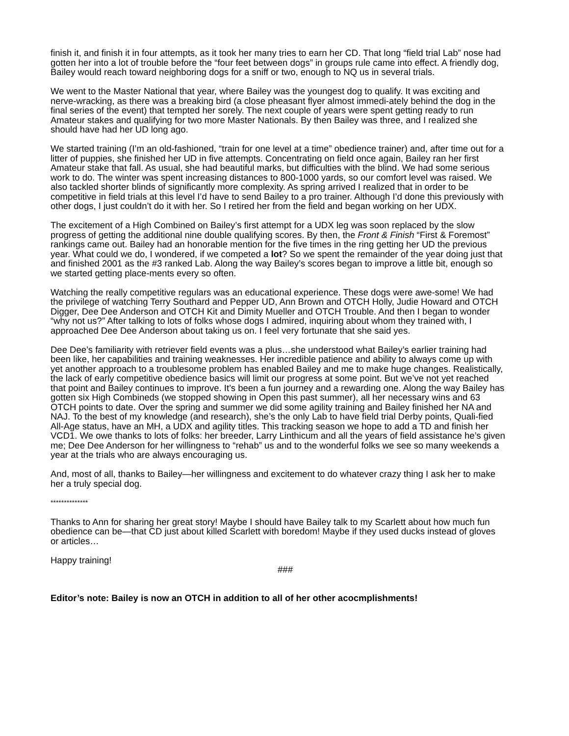finish it, and finish it in four attempts, as it took her many tries to earn her CD. That long “field trial Lab” nose had gotten her into a lot of trouble before the “four feet between dogs” in groups rule came into effect. A friendly dog, Bailey would reach toward neighboring dogs for a sniff or two, enough to NQ us in several trials.
We went to the Master National that year, where Bailey was the youngest dog to qualify. It was exciting and nerve-wracking, as there was a breaking bird (a close pheasant flyer almost immedi-ately behind the dog in the final series of the event) that tempted her sorely. The next couple of years were spent getting ready to run Amateur stakes and qualifying for two more Master Nationals. By then Bailey was three, and I realized she should have had her UD long ago.
We started training (I’m an old-fashioned, “train for one level at a time” obedience trainer) and, after time out for a litter of puppies, she finished her UD in five attempts. Concentrating on field once again, Bailey ran her first Amateur stake that fall. As usual, she had beautiful marks, but difficulties with the blind. We had some serious work to do. The winter was spent increasing distances to 800-1000 yards, so our comfort level was raised. We also tackled shorter blinds of significantly more complexity. As spring arrived I realized that in order to be competitive in field trials at this level I’d have to send Bailey to a pro trainer. Although I’d done this previously with other dogs, I just couldn’t do it with her. So I retired her from the field and began working on her UDX.
The excitement of a High Combined on Bailey’s first attempt for a UDX leg was soon replaced by the slow progress of getting the additional nine double qualifying scores. By then, the Front & Finish “First & Foremost” rankings came out. Bailey had an honorable mention for the five times in the ring getting her UD the previous year. What could we do, I wondered, if we competed a lot? So we spent the remainder of the year doing just that and finished 2001 as the #3 ranked Lab. Along the way Bailey’s scores began to improve a little bit, enough so we started getting place-ments every so often.
Watching the really competitive regulars was an educational experience. These dogs were awe-some! We had the privilege of watching Terry Southard and Pepper UD, Ann Brown and OTCH Holly, Judie Howard and OTCH Digger, Dee Dee Anderson and OTCH Kit and Dimity Mueller and OTCH Trouble. And then I began to wonder “why not us?” After talking to lots of folks whose dogs I admired, inquiring about whom they trained with, I approached Dee Dee Anderson about taking us on. I feel very fortunate that she said yes.
Dee Dee’s familiarity with retriever field events was a plus…she understood what Bailey’s earlier training had been like, her capabilities and training weaknesses. Her incredible patience and ability to always come up with yet another approach to a troublesome problem has enabled Bailey and me to make huge changes. Realistically, the lack of early competitive obedience basics will limit our progress at some point. But we’ve not yet reached that point and Bailey continues to improve. It’s been a fun journey and a rewarding one. Along the way Bailey has gotten six High Combineds (we stopped showing in Open this past summer), all her necessary wins and 63 OTCH points to date. Over the spring and summer we did some agility training and Bailey finished her NA and NAJ. To the best of my knowledge (and research), she’s the only Lab to have field trial Derby points, Quali-fied All-Age status, have an MH, a UDX and agility titles. This tracking season we hope to add a TD and finish her VCD1. We owe thanks to lots of folks: her breeder, Larry Linthicum and all the years of field assistance he’s given me; Dee Dee Anderson for her willingness to “rehab” us and to the wonderful folks we see so many weekends a year at the trials who are always encouraging us.
And, most of all, thanks to Bailey—her willingness and excitement to do whatever crazy thing I ask her to make her a truly special dog.
**************
Thanks to Ann for sharing her great story! Maybe I should have Bailey talk to my Scarlett about how much fun obedience can be—that CD just about killed Scarlett with boredom! Maybe if they used ducks instead of gloves or articles…
Happy training!
###
Editor’s note: Bailey is now an OTCH in addition to all of her other acocmplishments!